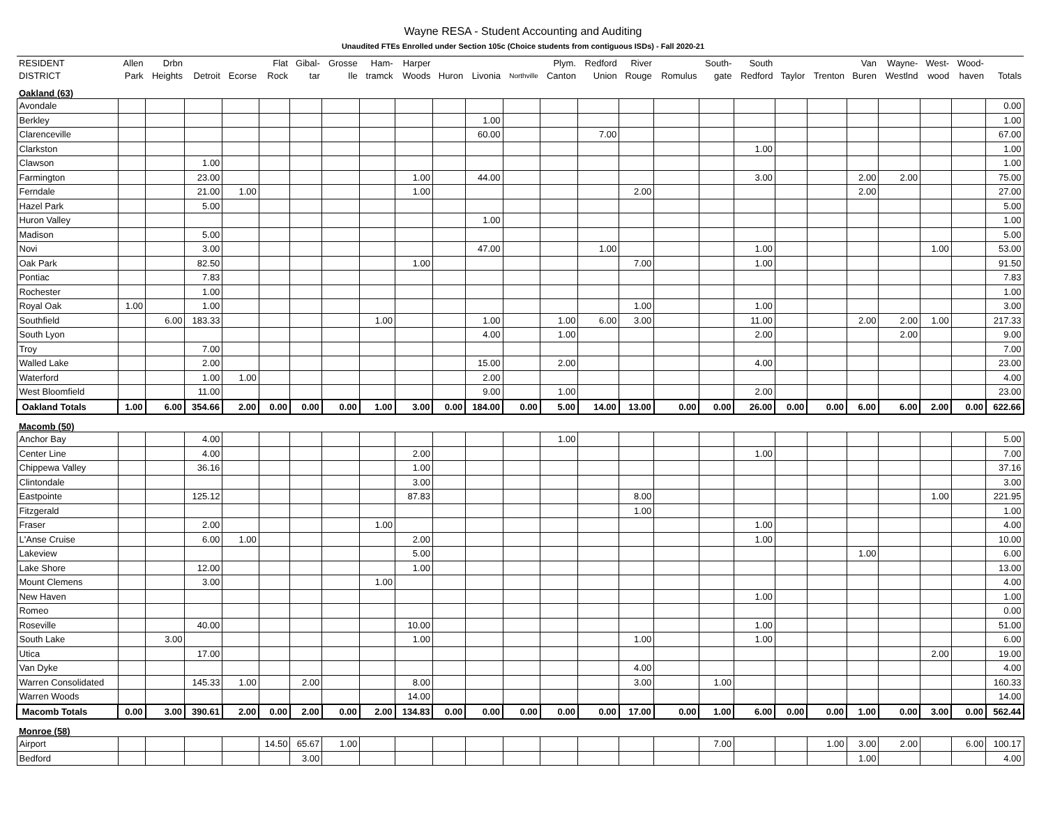Wayne RESA - Student Accounting and Auditing
Unaudited FTEs Enrolled under Section 105c (Choice students from contiguous ISDs) - Fall 2020-21
| RESIDENT | Allen | Drbn | | | Flat | Gibal- | Grosse | Ham- | Harper | | | | Plym. | Redford | River | | South- | South | | | Van | Wayne- | West- | Wood- | |
| --- | --- | --- | --- | --- | --- | --- | --- | --- | --- | --- | --- | --- | --- | --- | --- | --- | --- | --- | --- | --- | --- | --- | --- | --- | --- |
| DISTRICT | Park | Heights | Detroit | Ecorse | Rock | tar | Ile | tramck | Woods | Huron | Livonia | Northville | Canton | Union | Rouge | Romulus | gate | Redford | Taylor | Trenton | Buren | Westlnd | wood | haven | Totals |
| Oakland (63) | | | | | | | | | | | | | | | | | | | | | | | | | |
| Avondale | | | | | | | | | | | | | | | | | | | | | | | | | 0.00 |
| Berkley | | | | | | | | | | | 1.00 | | | | | | | | | | | | | | 1.00 |
| Clarenceville | | | | | | | | | | | 60.00 | | | 7.00 | | | | | | | | | | | 67.00 |
| Clarkston | | | | | | | | | | | | | | | | | | 1.00 | | | | | | | 1.00 |
| Clawson | | | 1.00 | | | | | | | | | | | | | | | | | | | | | | 1.00 |
| Farmington | | | 23.00 | | | | | | 1.00 | | 44.00 | | | | | | | 3.00 | | | 2.00 | 2.00 | | | 75.00 |
| Ferndale | | | 21.00 | 1.00 | | | | | 1.00 | | | | | | 2.00 | | | | | | 2.00 | | | | 27.00 |
| Hazel Park | | | 5.00 | | | | | | | | | | | | | | | | | | | | | | 5.00 |
| Huron Valley | | | | | | | | | | | 1.00 | | | | | | | | | | | | | | 1.00 |
| Madison | | | 5.00 | | | | | | | | | | | | | | | | | | | | | | 5.00 |
| Novi | | | 3.00 | | | | | | | | 47.00 | | | 1.00 | | | | 1.00 | | | | | 1.00 | | 53.00 |
| Oak Park | | | 82.50 | | | | | | 1.00 | | | | | | 7.00 | | | 1.00 | | | | | | | 91.50 |
| Pontiac | | | 7.83 | | | | | | | | | | | | | | | | | | | | | | 7.83 |
| Rochester | | | 1.00 | | | | | | | | | | | | | | | | | | | | | | 1.00 |
| Royal Oak | 1.00 | | 1.00 | | | | | | | | | | | | 1.00 | | | 1.00 | | | | | | | 3.00 |
| Southfield | | 6.00 | 183.33 | | | | | 1.00 | | | 1.00 | | 1.00 | 6.00 | 3.00 | | | 11.00 | | | 2.00 | 2.00 | 1.00 | | 217.33 |
| South Lyon | | | | | | | | | | | 4.00 | | 1.00 | | | | | 2.00 | | | | 2.00 | | | 9.00 |
| Troy | | | 7.00 | | | | | | | | | | | | | | | | | | | | | | 7.00 |
| Walled Lake | | | 2.00 | | | | | | | | 15.00 | | 2.00 | | | | | 4.00 | | | | | | | 23.00 |
| Waterford | | | 1.00 | 1.00 | | | | | | | 2.00 | | | | | | | | | | | | | | 4.00 |
| West Bloomfield | | | 11.00 | | | | | | | | 9.00 | | 1.00 | | | | | 2.00 | | | | | | | 23.00 |
| Oakland Totals | 1.00 | 6.00 | 354.66 | 2.00 | 0.00 | 0.00 | 0.00 | 1.00 | 3.00 | 0.00 | 184.00 | 0.00 | 5.00 | 14.00 | 13.00 | 0.00 | 0.00 | 26.00 | 0.00 | 0.00 | 6.00 | 6.00 | 2.00 | 0.00 | 622.66 |
| Macomb (50) | | | | | | | | | | | | | | | | | | | | | | | | | |
| Anchor Bay | | | 4.00 | | | | | | | | | | 1.00 | | | | | | | | | | | | 5.00 |
| Center Line | | | 4.00 | | | | | | 2.00 | | | | | | | | | 1.00 | | | | | | | 7.00 |
| Chippewa Valley | | | 36.16 | | | | | | 1.00 | | | | | | | | | | | | | | | | 37.16 |
| Clintondale | | | | | | | | | 3.00 | | | | | | | | | | | | | | | | 3.00 |
| Eastpointe | | | 125.12 | | | | | | 87.83 | | | | | | 8.00 | | | | | | | | 1.00 | | 221.95 |
| Fitzgerald | | | | | | | | | | | | | | | 1.00 | | | | | | | | | | 1.00 |
| Fraser | | | 2.00 | | | | | 1.00 | | | | | | | | | | 1.00 | | | | | | | 4.00 |
| L'Anse Cruise | | | 6.00 | 1.00 | | | | | 2.00 | | | | | | | | | 1.00 | | | | | | | 10.00 |
| Lakeview | | | | | | | | | 5.00 | | | | | | | | | | | | 1.00 | | | | 6.00 |
| Lake Shore | | | 12.00 | | | | | | 1.00 | | | | | | | | | | | | | | | | 13.00 |
| Mount Clemens | | | 3.00 | | | | | 1.00 | | | | | | | | | | | | | | | | | 4.00 |
| New Haven | | | | | | | | | | | | | | | | | | 1.00 | | | | | | | 1.00 |
| Romeo | | | | | | | | | | | | | | | | | | | | | | | | | 0.00 |
| Roseville | | | 40.00 | | | | | | 10.00 | | | | | | | | | 1.00 | | | | | | | 51.00 |
| South Lake | | 3.00 | | | | | | | 1.00 | | | | | | 1.00 | | | 1.00 | | | | | | | 6.00 |
| Utica | | | 17.00 | | | | | | | | | | | | | | | | | | | | 2.00 | | 19.00 |
| Van Dyke | | | | | | | | | | | | | | | 4.00 | | | | | | | | | | 4.00 |
| Warren Consolidated | | | 145.33 | 1.00 | | 2.00 | | | 8.00 | | | | | | 3.00 | | 1.00 | | | | | | | | 160.33 |
| Warren Woods | | | | | | | | | 14.00 | | | | | | | | | | | | | | | | 14.00 |
| Macomb Totals | 0.00 | 3.00 | 390.61 | 2.00 | 0.00 | 2.00 | 0.00 | 2.00 | 134.83 | 0.00 | 0.00 | 0.00 | 0.00 | 0.00 | 17.00 | 0.00 | 1.00 | 6.00 | 0.00 | 0.00 | 1.00 | 0.00 | 3.00 | 0.00 | 562.44 |
| Monroe (58) | | | | | | | | | | | | | | | | | | | | | | | | | |
| Airport | | | | | 14.50 | 65.67 | 1.00 | | | | | | | | | | 7.00 | | | 1.00 | 3.00 | 2.00 | | 6.00 | 100.17 |
| Bedford | | | | | | 3.00 | | | | | | | | | | | | | | | 1.00 | | | | 4.00 |